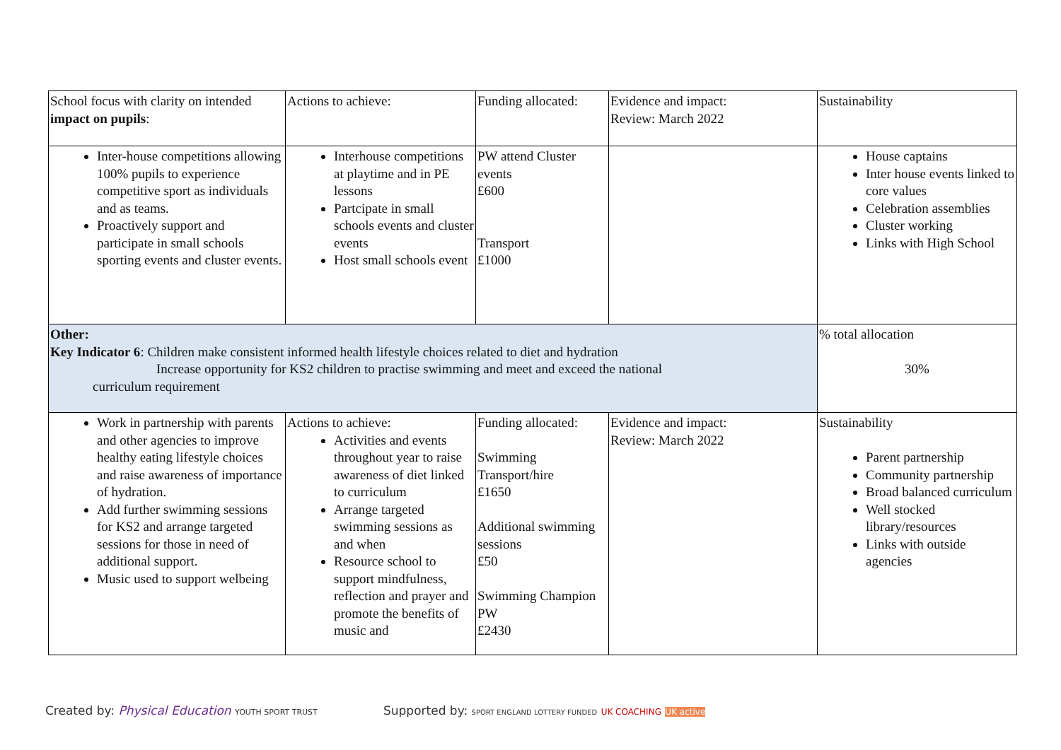| School focus with clarity on intended impact on pupils : | Actions to achieve: | Funding allocated: | Evidence and impact: Review: March 2022 | Sustainability |
| Inter-house competitions allowing 100% pupils to experience competitive sport as individuals and as teams. Proactively support and participate in small schools sporting events and cluster events. | Interhouse competitions at playtime and in PE lessons Partcipate in small schools events and cluster events Host small schools event | PW attend Cluster events £600 Transport £1000 | | House captains Inter house events linked to core values Celebration assemblies Cluster working Links with High School |
| Other: Key Indicator 6 : Children make consistent informed health lifestyle choices related to diet and hydration Increase opportunity for KS2 children to practise swimming and meet and exceed the national curriculum requirement | | | | % total allocation 30% |
| Work in partnership with parents and other agencies to improve healthy eating lifestyle choices and raise awareness of importance of hydration. Add further swimming sessions for KS2 and arrange targeted sessions for those in need of additional support. Music used to support welbeing | Actions to achieve: Activities and events throughout year to raise awareness of diet linked to curriculum Arrange targeted swimming sessions as and when Resource school to support mindfulness, reflection and prayer and promote the benefits of music and | Funding allocated: Swimming Transport/hire £1650 Additional swimming sessions £50 Swimming Champion PW £2430 | Evidence and impact: Review: March 2022 | Sustainability Parent partnership Community partnership Broad balanced curriculum Well stocked library/resources Links with outside agencies |
Created by: Physical Education YOUTH SPORT TRUST
Supported by: SPORT ENGLAND LOTTERY FUNDED UK COACHING UK active